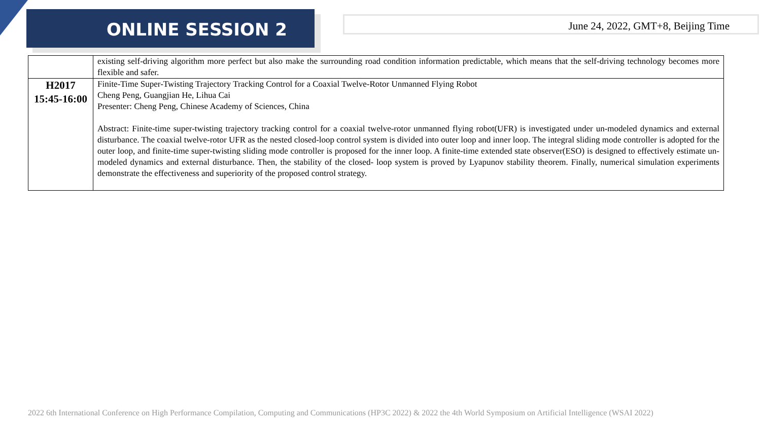ONLINE SESSION 2
June 24, 2022, GMT+8, Beijing Time
| | existing self-driving algorithm more perfect but also make the surrounding road condition information predictable, which means that the self-driving technology becomes more flexible and safer. |
| H2017 15:45-16:00 | Finite-Time Super-Twisting Trajectory Tracking Control for a Coaxial Twelve-Rotor Unmanned Flying Robot Cheng Peng, Guangjian He, Lihua Cai Presenter: Cheng Peng, Chinese Academy of Sciences, China Abstract: Finite-time super-twisting trajectory tracking control for a coaxial twelve-rotor unmanned flying robot(UFR) is investigated under un-modeled dynamics and external disturbance. The coaxial twelve-rotor UFR as the nested closed-loop control system is divided into outer loop and inner loop. The integral sliding mode controller is adopted for the outer loop, and finite-time super-twisting sliding mode controller is proposed for the inner loop. A finite-time extended state observer(ESO) is designed to effectively estimate un-modeled dynamics and external disturbance. Then, the stability of the closed- loop system is proved by Lyapunov stability theorem. Finally, numerical simulation experiments demonstrate the effectiveness and superiority of the proposed control strategy. |
2022 6th International Conference on High Performance Compilation, Computing and Communications (HP3C 2022) & 2022 the 4th World Symposium on Artificial Intelligence (WSAI 2022)